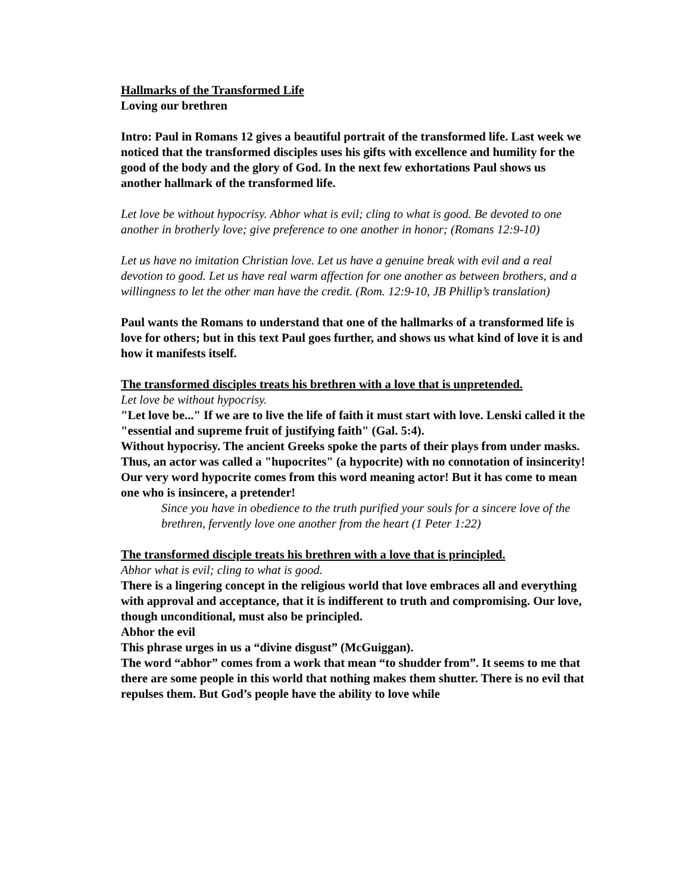Hallmarks of the Transformed Life
Loving our brethren
Intro: Paul in Romans 12 gives a beautiful portrait of the transformed life. Last week we noticed that the transformed disciples uses his gifts with excellence and humility for the good of the body and the glory of God. In the next few exhortations Paul shows us another hallmark of the transformed life.
Let love be without hypocrisy. Abhor what is evil; cling to what is good. Be devoted to one another in brotherly love; give preference to one another in honor; (Romans 12:9-10)
Let us have no imitation Christian love. Let us have a genuine break with evil and a real devotion to good. Let us have real warm affection for one another as between brothers, and a willingness to let the other man have the credit. (Rom. 12:9-10, JB Phillip’s translation)
Paul wants the Romans to understand that one of the hallmarks of a transformed life is love for others; but in this text Paul goes further, and shows us what kind of love it is and how it manifests itself.
The transformed disciples treats his brethren with a love that is unpretended.
Let love be without hypocrisy.
"Let love be..." If we are to live the life of faith it must start with love. Lenski called it the "essential and supreme fruit of justifying faith" (Gal. 5:4).
Without hypocrisy. The ancient Greeks spoke the parts of their plays from under masks. Thus, an actor was called a "hupocrites" (a hypocrite) with no connotation of insincerity! Our very word hypocrite comes from this word meaning actor! But it has come to mean one who is insincere, a pretender!
Since you have in obedience to the truth purified your souls for a sincere love of the brethren, fervently love one another from the heart (1 Peter 1:22)
The transformed disciple treats his brethren with a love that is principled.
Abhor what is evil; cling to what is good.
There is a lingering concept in the religious world that love embraces all and everything with approval and acceptance, that it is indifferent to truth and compromising. Our love, though unconditional, must also be principled.
Abhor the evil
This phrase urges in us a “divine disgust” (McGuiggan).
The word “abhor” comes from a work that mean “to shudder from”. It seems to me that there are some people in this world that nothing makes them shutter. There is no evil that repulses them. But God’s people have the ability to love while